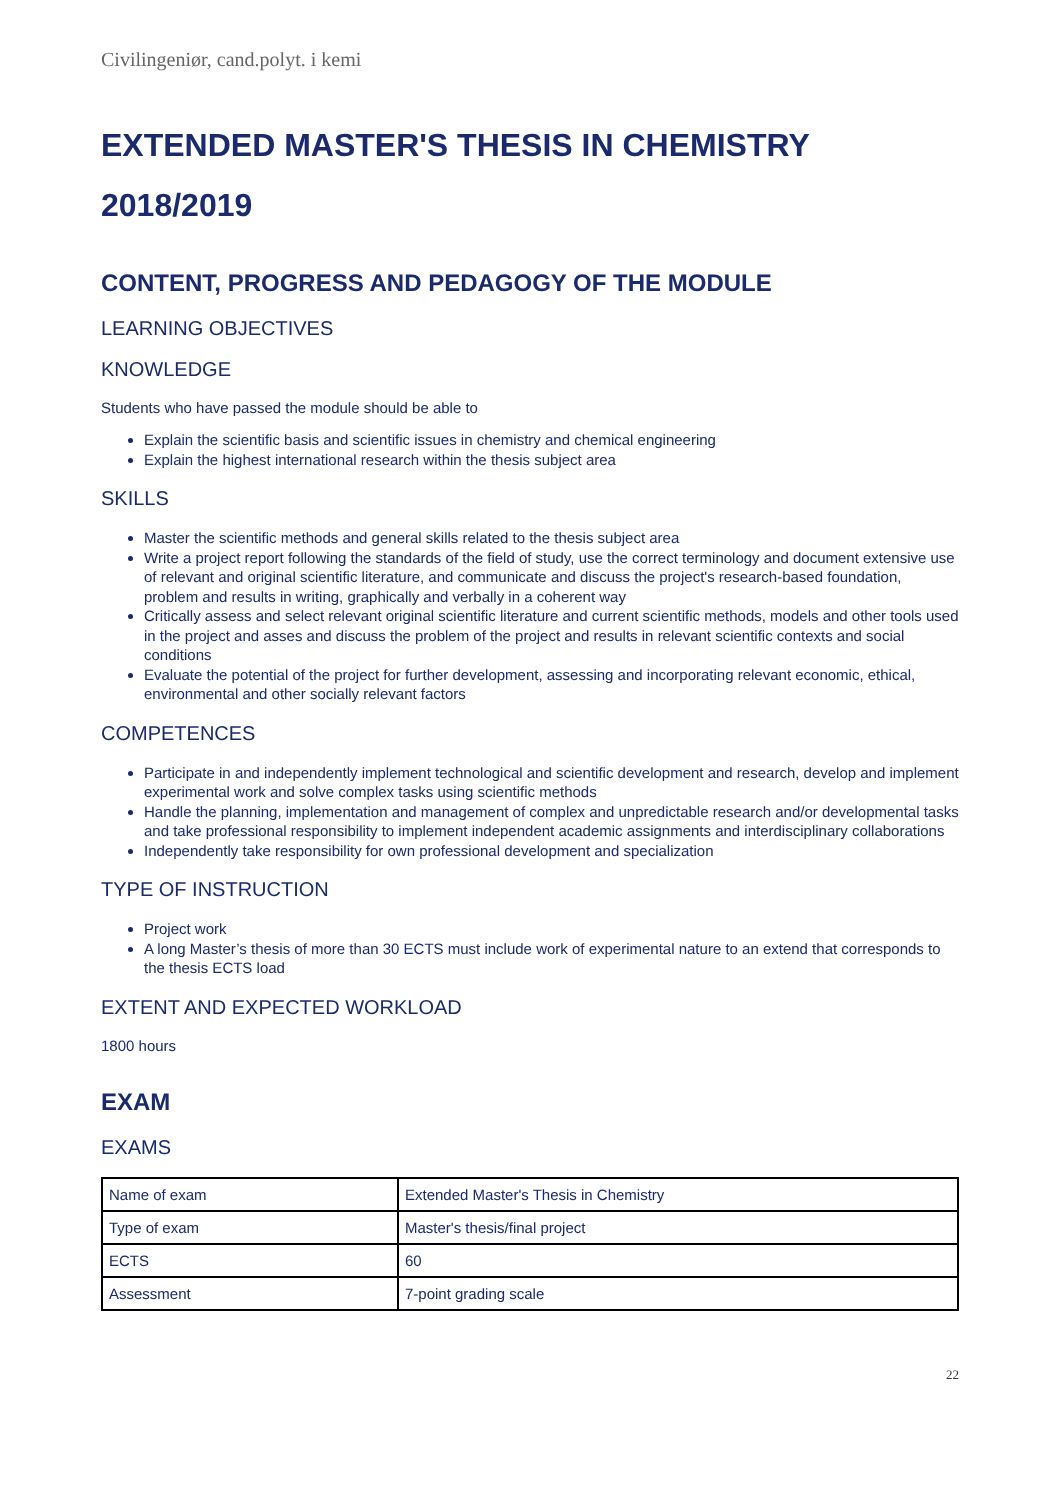Civilingeniør, cand.polyt. i kemi
EXTENDED MASTER'S THESIS IN CHEMISTRY
2018/2019
CONTENT, PROGRESS AND PEDAGOGY OF THE MODULE
LEARNING OBJECTIVES
KNOWLEDGE
Students who have passed the module should be able to
Explain the scientific basis and scientific issues in chemistry and chemical engineering
Explain the highest international research within the thesis subject area
SKILLS
Master the scientific methods and general skills related to the thesis subject area
Write a project report following the standards of the field of study, use the correct terminology and document extensive use of relevant and original scientific literature, and communicate and discuss the project's research-based foundation, problem and results in writing, graphically and verbally in a coherent way
Critically assess and select relevant original scientific literature and current scientific methods, models and other tools used in the project and asses and discuss the problem of the project and results in relevant scientific contexts and social conditions
Evaluate the potential of the project for further development, assessing and incorporating relevant economic, ethical, environmental and other socially relevant factors
COMPETENCES
Participate in and independently implement technological and scientific development and research, develop and implement experimental work and solve complex tasks using scientific methods
Handle the planning, implementation and management of complex and unpredictable research and/or developmental tasks and take professional responsibility to implement independent academic assignments and interdisciplinary collaborations
Independently take responsibility for own professional development and specialization
TYPE OF INSTRUCTION
Project work
A long Master’s thesis of more than 30 ECTS must include work of experimental nature to an extend that corresponds to the thesis ECTS load
EXTENT AND EXPECTED WORKLOAD
1800 hours
EXAM
EXAMS
| Name of exam | Extended Master's Thesis in Chemistry |
| Type of exam | Master's thesis/final project |
| ECTS | 60 |
| Assessment | 7-point grading scale |
22